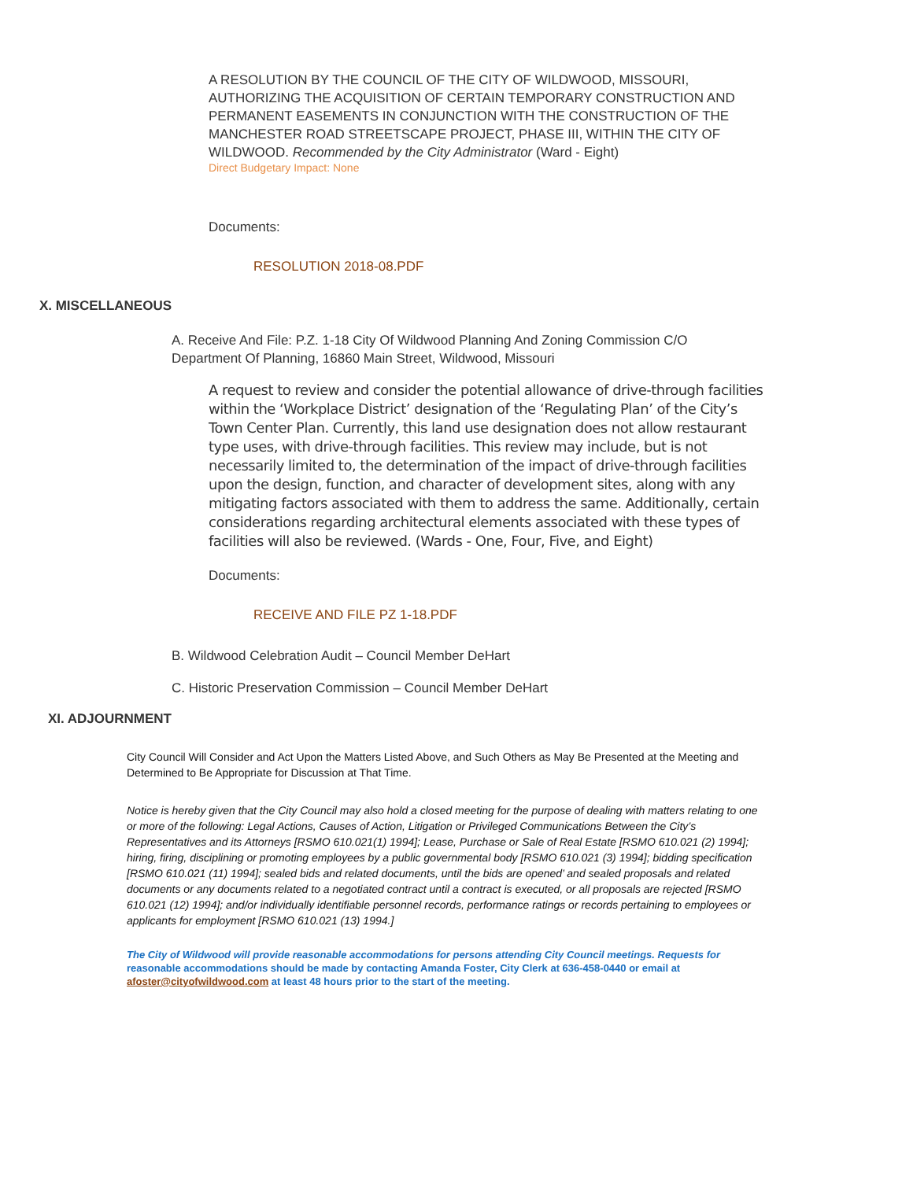A RESOLUTION BY THE COUNCIL OF THE CITY OF WILDWOOD, MISSOURI, AUTHORIZING THE ACQUISITION OF CERTAIN TEMPORARY CONSTRUCTION AND PERMANENT EASEMENTS IN CONJUNCTION WITH THE CONSTRUCTION OF THE MANCHESTER ROAD STREETSCAPE PROJECT, PHASE III, WITHIN THE CITY OF WILDWOOD. Recommended by the City Administrator (Ward - Eight)
Direct Budgetary Impact: None
Documents:
RESOLUTION 2018-08.PDF
X. MISCELLANEOUS
A. Receive And File: P.Z. 1-18 City Of Wildwood Planning And Zoning Commission C/O Department Of Planning, 16860 Main Street, Wildwood, Missouri
A request to review and consider the potential allowance of drive-through facilities within the ‘Workplace District’ designation of the ‘Regulating Plan’ of the City’s Town Center Plan. Currently, this land use designation does not allow restaurant type uses, with drive-through facilities. This review may include, but is not necessarily limited to, the determination of the impact of drive-through facilities upon the design, function, and character of development sites, along with any mitigating factors associated with them to address the same. Additionally, certain considerations regarding architectural elements associated with these types of facilities will also be reviewed. (Wards - One, Four, Five, and Eight)
Documents:
RECEIVE AND FILE PZ 1-18.PDF
B. Wildwood Celebration Audit – Council Member DeHart
C. Historic Preservation Commission – Council Member DeHart
XI. ADJOURNMENT
City Council Will Consider and Act Upon the Matters Listed Above, and Such Others as May Be Presented at the Meeting and Determined to Be Appropriate for Discussion at That Time.
Notice is hereby given that the City Council may also hold a closed meeting for the purpose of dealing with matters relating to one or more of the following: Legal Actions, Causes of Action, Litigation or Privileged Communications Between the City’s Representatives and its Attorneys [RSMO 610.021(1) 1994]; Lease, Purchase or Sale of Real Estate [RSMO 610.021 (2) 1994]; hiring, firing, disciplining or promoting employees by a public governmental body [RSMO 610.021 (3) 1994]; bidding specification [RSMO 610.021 (11) 1994]; sealed bids and related documents, until the bids are opened’ and sealed proposals and related documents or any documents related to a negotiated contract until a contract is executed, or all proposals are rejected [RSMO 610.021 (12) 1994]; and/or individually identifiable personnel records, performance ratings or records pertaining to employees or applicants for employment [RSMO 610.021 (13) 1994.]
The City of Wildwood will provide reasonable accommodations for persons attending City Council meetings. Requests for reasonable accommodations should be made by contacting Amanda Foster, City Clerk at 636-458-0440 or email at afoster@cityofwildwood.com at least 48 hours prior to the start of the meeting.